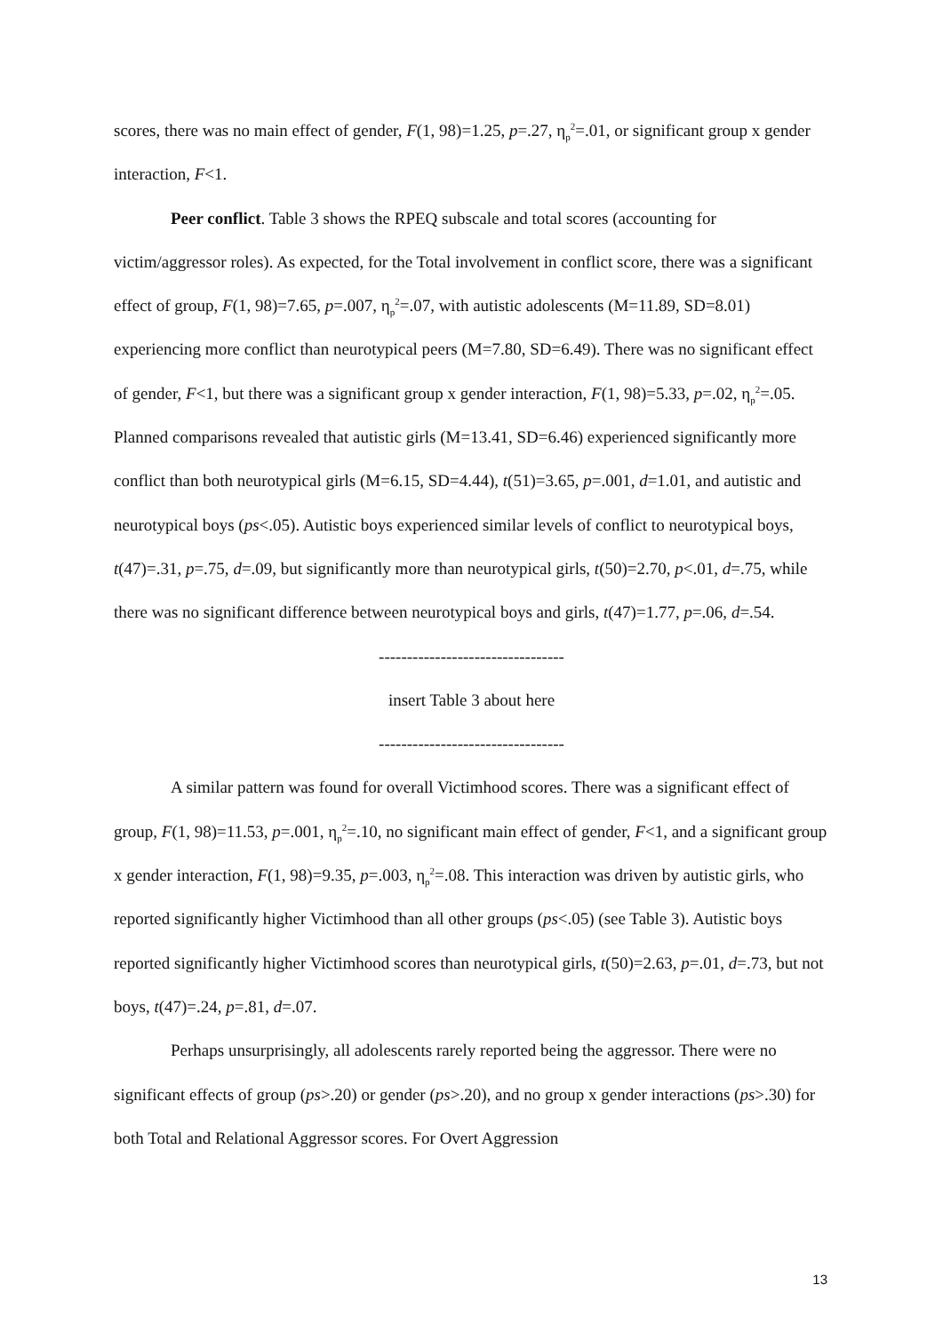scores, there was no main effect of gender, F(1, 98)=1.25, p=.27, η<sub>p</sub><sup>2</sup>=.01, or significant group x gender interaction, F<1.
Peer conflict. Table 3 shows the RPEQ subscale and total scores (accounting for victim/aggressor roles). As expected, for the Total involvement in conflict score, there was a significant effect of group, F(1, 98)=7.65, p=.007, η<sub>p</sub><sup>2</sup>=.07, with autistic adolescents (M=11.89, SD=8.01) experiencing more conflict than neurotypical peers (M=7.80, SD=6.49). There was no significant effect of gender, F<1, but there was a significant group x gender interaction, F(1, 98)=5.33, p=.02, η<sub>p</sub><sup>2</sup>=.05. Planned comparisons revealed that autistic girls (M=13.41, SD=6.46) experienced significantly more conflict than both neurotypical girls (M=6.15, SD=4.44), t(51)=3.65, p=.001, d=1.01, and autistic and neurotypical boys (ps<.05). Autistic boys experienced similar levels of conflict to neurotypical boys, t(47)=.31, p=.75, d=.09, but significantly more than neurotypical girls, t(50)=2.70, p<.01, d=.75, while there was no significant difference between neurotypical boys and girls, t(47)=1.77, p=.06, d=.54.
---------------------------------
insert Table 3 about here
---------------------------------
A similar pattern was found for overall Victimhood scores. There was a significant effect of group, F(1, 98)=11.53, p=.001, η<sub>p</sub><sup>2</sup>=.10, no significant main effect of gender, F<1, and a significant group x gender interaction, F(1, 98)=9.35, p=.003, η<sub>p</sub><sup>2</sup>=.08. This interaction was driven by autistic girls, who reported significantly higher Victimhood than all other groups (ps<.05) (see Table 3). Autistic boys reported significantly higher Victimhood scores than neurotypical girls, t(50)=2.63, p=.01, d=.73, but not boys, t(47)=.24, p=.81, d=.07.
Perhaps unsurprisingly, all adolescents rarely reported being the aggressor. There were no significant effects of group (ps>.20) or gender (ps>.20), and no group x gender interactions (ps>.30) for both Total and Relational Aggressor scores. For Overt Aggression
13